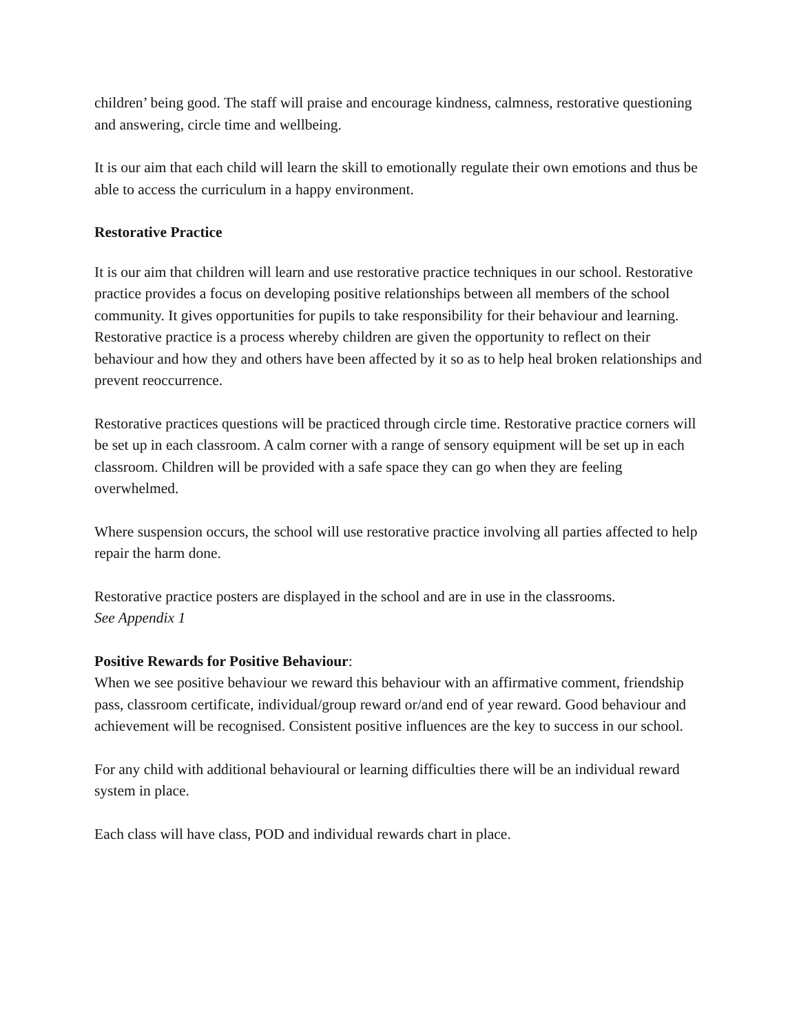children’ being good. The staff will praise and encourage kindness, calmness, restorative questioning and answering, circle time and wellbeing.
It is our aim that each child will learn the skill to emotionally regulate their own emotions and thus be able to access the curriculum in a happy environment.
Restorative Practice
It is our aim that children will learn and use restorative practice techniques in our school. Restorative practice provides a focus on developing positive relationships between all members of the school community. It gives opportunities for pupils to take responsibility for their behaviour and learning. Restorative practice is a process whereby children are given the opportunity to reflect on their behaviour and how they and others have been affected by it so as to help heal broken relationships and prevent reoccurrence.
Restorative practices questions will be practiced through circle time. Restorative practice corners will be set up in each classroom. A calm corner with a range of sensory equipment will be set up in each classroom. Children will be provided with a safe space they can go when they are feeling overwhelmed.
Where suspension occurs, the school will use restorative practice involving all parties affected to help repair the harm done.
Restorative practice posters are displayed in the school and are in use in the classrooms.
See Appendix 1
Positive Rewards for Positive Behaviour:
When we see positive behaviour we reward this behaviour with an affirmative comment, friendship pass, classroom certificate, individual/group reward or/and end of year reward. Good behaviour and achievement will be recognised. Consistent positive influences are the key to success in our school.
For any child with additional behavioural or learning difficulties there will be an individual reward system in place.
Each class will have class, POD and individual rewards chart in place.